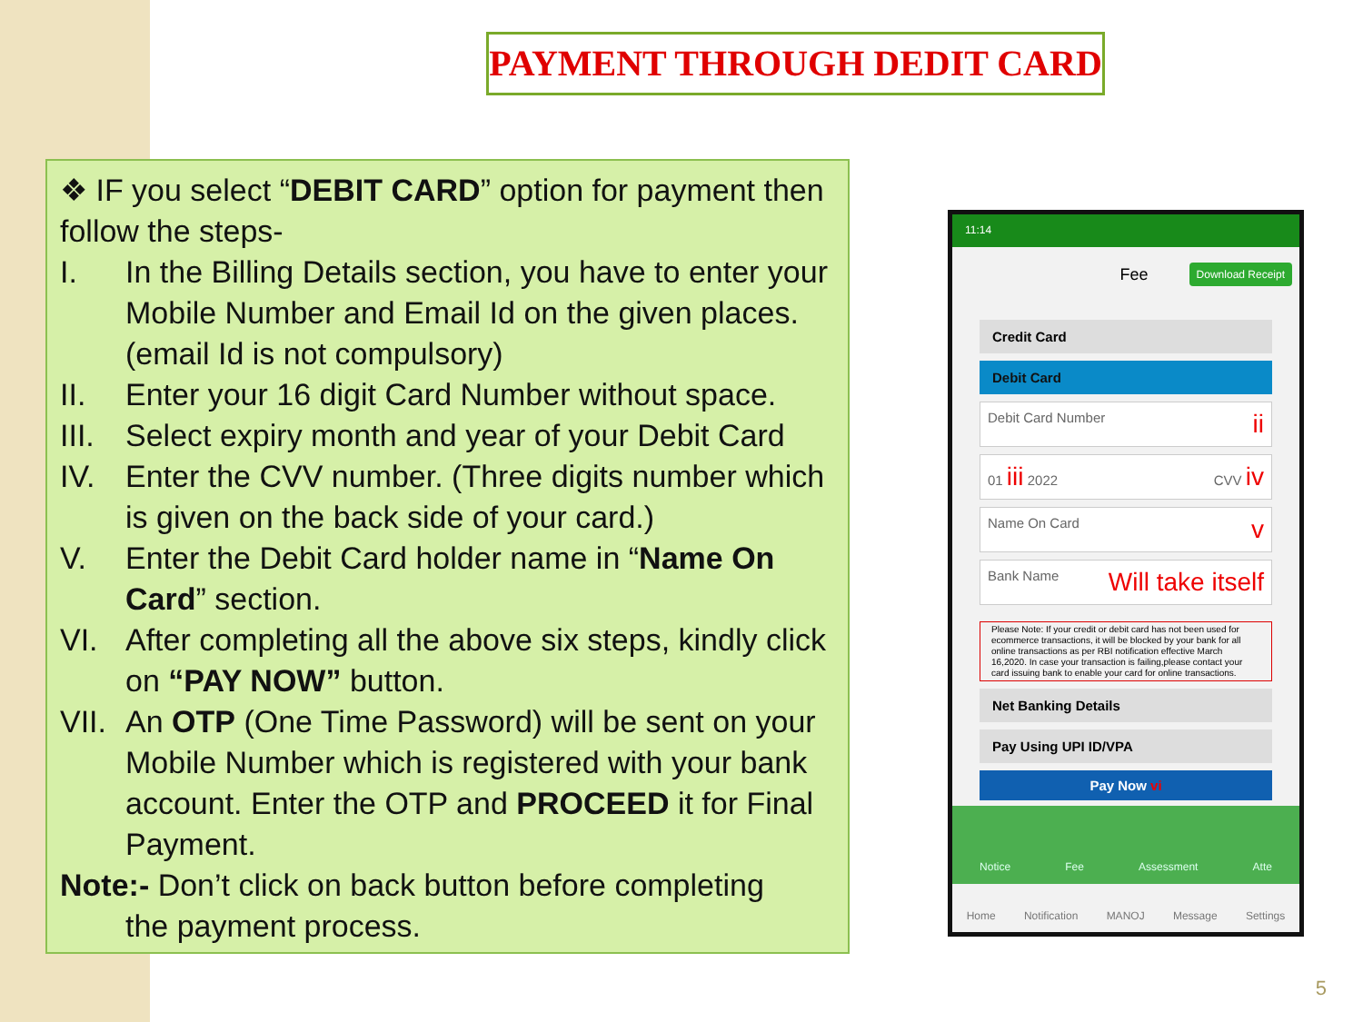PAYMENT THROUGH DEDIT CARD
❖ IF you select “DEBIT CARD” option for payment then follow the steps-
I. In the Billing Details section, you have to enter your Mobile Number and Email Id on the given places. (email Id is not compulsory)
II. Enter your 16 digit Card Number without space.
III. Select expiry month and year of your Debit Card
IV. Enter the CVV number. (Three digits number which is given on the back side of your card.)
V. Enter the Debit Card holder name in “Name On Card” section.
VI. After completing all the above six steps, kindly click on “PAY NOW” button.
VII. An OTP (One Time Password) will be sent on your Mobile Number which is registered with your bank account. Enter the OTP and PROCEED it for Final Payment.
Note:- Don’t click on back button before completing
the payment process.
11:14
Fee Download Receipt
Credit Card
Debit Card
Debit Card Number ii
01 iii 2022 CVV iv
Name On Card v
Bank Name Will take itself
Please Note: If your credit or debit card has not been used for ecommerce transactions, it will be blocked by your bank for all online transactions as per RBI notification effective March 16,2020. In case your transaction is failing,please contact your card issuing bank to enable your card for online transactions.
Net Banking Details
Pay Using UPI ID/VPA
Pay Now vi
Notice Fee Assessment Atte
Home Notification MANOJ Message Settings
5